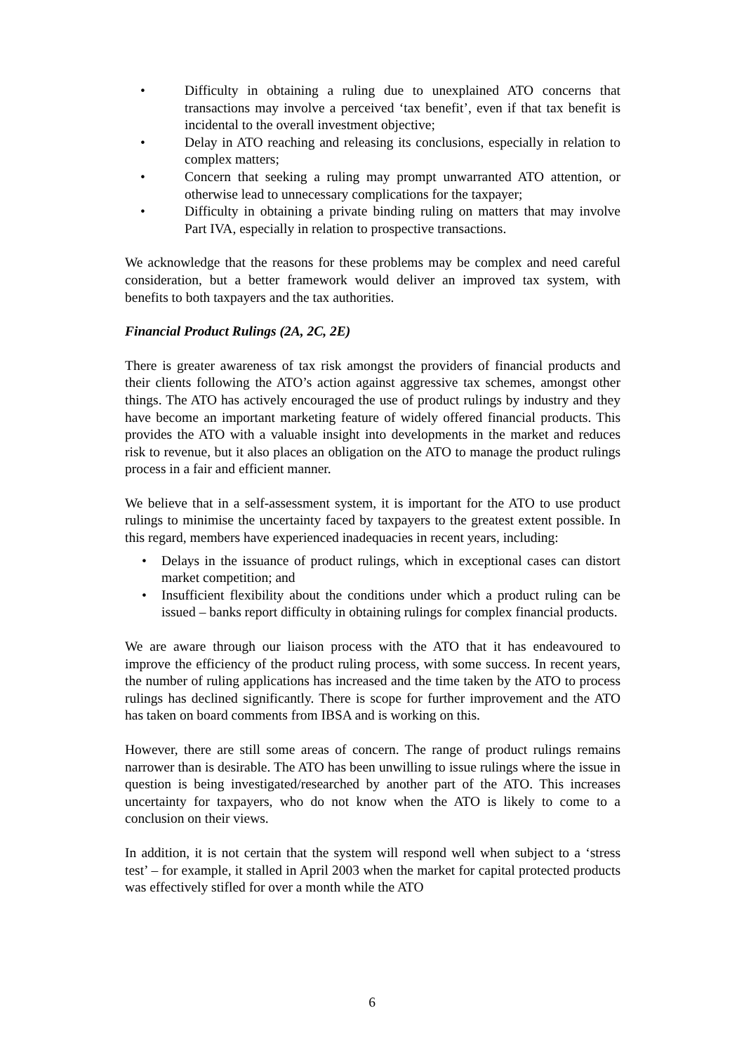• Difficulty in obtaining a ruling due to unexplained ATO concerns that transactions may involve a perceived ‘tax benefit’, even if that tax benefit is incidental to the overall investment objective;
• Delay in ATO reaching and releasing its conclusions, especially in relation to complex matters;
• Concern that seeking a ruling may prompt unwarranted ATO attention, or otherwise lead to unnecessary complications for the taxpayer;
• Difficulty in obtaining a private binding ruling on matters that may involve Part IVA, especially in relation to prospective transactions.
We acknowledge that the reasons for these problems may be complex and need careful consideration, but a better framework would deliver an improved tax system, with benefits to both taxpayers and the tax authorities.
Financial Product Rulings (2A, 2C, 2E)
There is greater awareness of tax risk amongst the providers of financial products and their clients following the ATO’s action against aggressive tax schemes, amongst other things. The ATO has actively encouraged the use of product rulings by industry and they have become an important marketing feature of widely offered financial products. This provides the ATO with a valuable insight into developments in the market and reduces risk to revenue, but it also places an obligation on the ATO to manage the product rulings process in a fair and efficient manner.
We believe that in a self-assessment system, it is important for the ATO to use product rulings to minimise the uncertainty faced by taxpayers to the greatest extent possible. In this regard, members have experienced inadequacies in recent years, including:
• Delays in the issuance of product rulings, which in exceptional cases can distort market competition; and
• Insufficient flexibility about the conditions under which a product ruling can be issued – banks report difficulty in obtaining rulings for complex financial products.
We are aware through our liaison process with the ATO that it has endeavoured to improve the efficiency of the product ruling process, with some success. In recent years, the number of ruling applications has increased and the time taken by the ATO to process rulings has declined significantly. There is scope for further improvement and the ATO has taken on board comments from IBSA and is working on this.
However, there are still some areas of concern. The range of product rulings remains narrower than is desirable. The ATO has been unwilling to issue rulings where the issue in question is being investigated/researched by another part of the ATO. This increases uncertainty for taxpayers, who do not know when the ATO is likely to come to a conclusion on their views.
In addition, it is not certain that the system will respond well when subject to a ‘stress test’ – for example, it stalled in April 2003 when the market for capital protected products was effectively stifled for over a month while the ATO
6